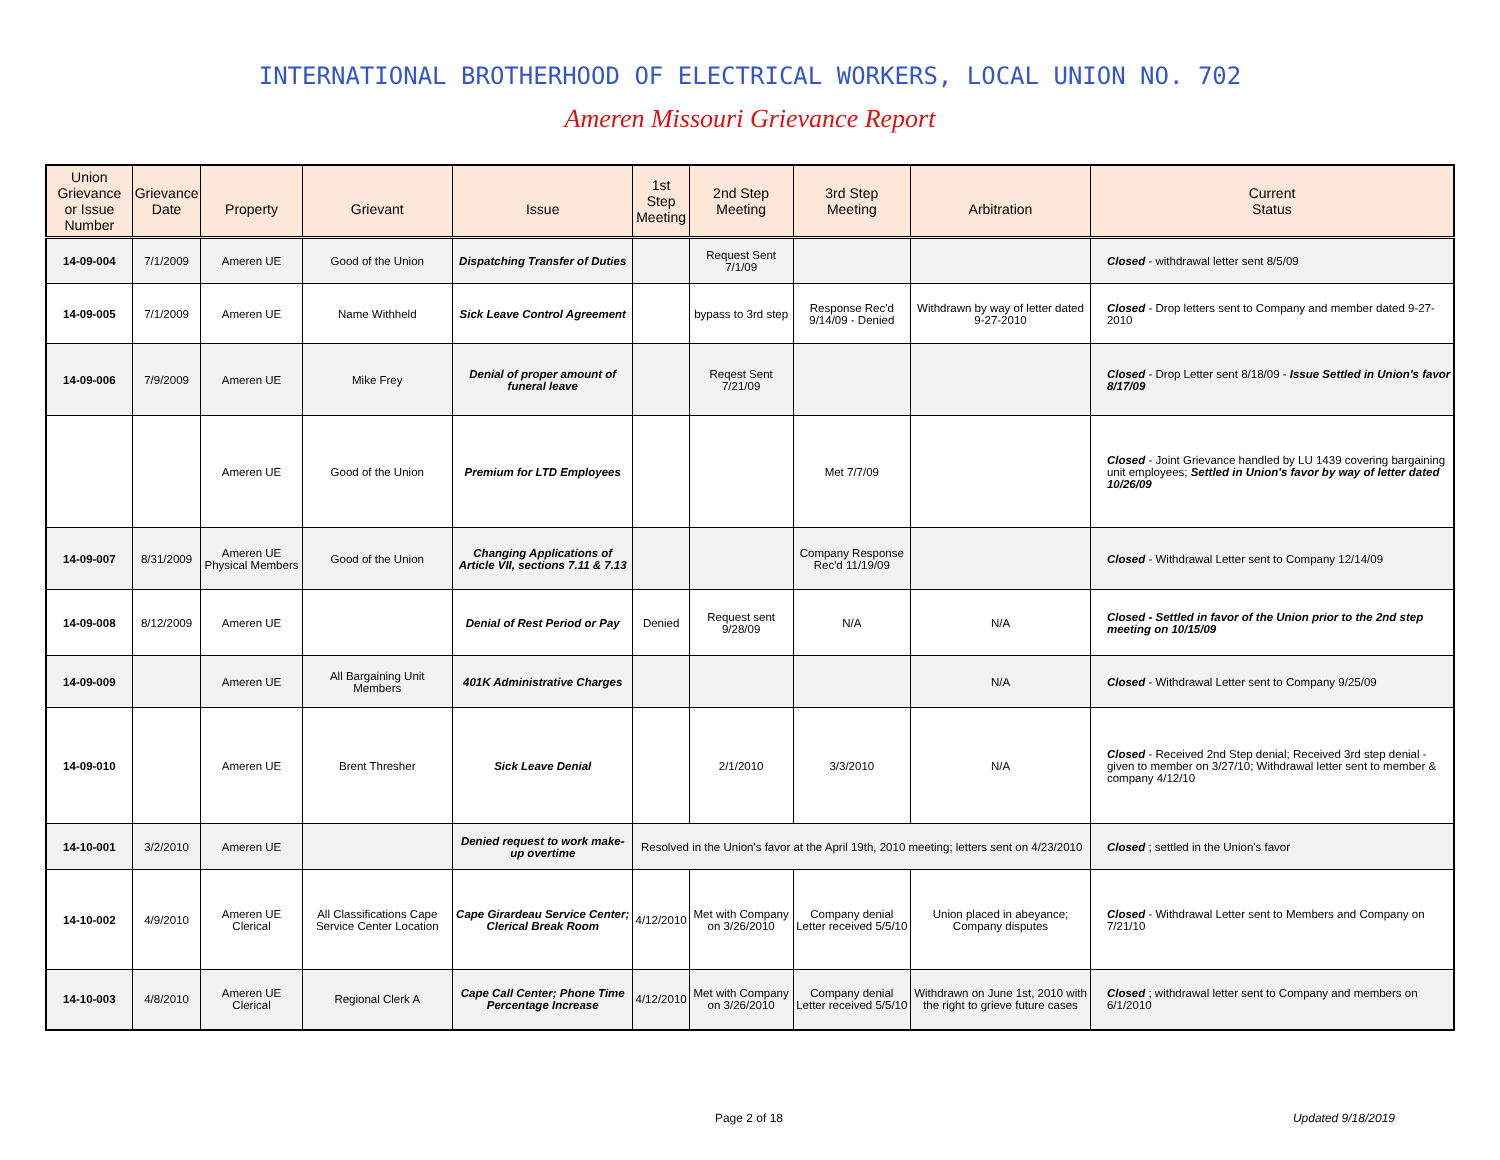INTERNATIONAL BROTHERHOOD OF ELECTRICAL WORKERS, LOCAL UNION NO. 702
Ameren Missouri Grievance Report
| Union Grievance or Issue Number | Grievance Date | Property | Grievant | Issue | 1st Step Meeting | 2nd Step Meeting | 3rd Step Meeting | Arbitration | Current Status |
| --- | --- | --- | --- | --- | --- | --- | --- | --- | --- |
| 14-09-004 | 7/1/2009 | Ameren UE | Good of the Union | Dispatching Transfer of Duties | | Request Sent 7/1/09 | | | Closed - withdrawal letter sent 8/5/09 |
| 14-09-005 | 7/1/2009 | Ameren UE | Name Withheld | Sick Leave Control Agreement | | bypass to 3rd step | Response Rec'd 9/14/09 - Denied | Withdrawn by way of letter dated 9-27-2010 | Closed - Drop letters sent to Company and member dated 9-27-2010 |
| 14-09-006 | 7/9/2009 | Ameren UE | Mike Frey | Denial of proper amount of funeral leave | | Reqest Sent 7/21/09 | | | Closed - Drop Letter sent 8/18/09 - Issue Settled in Union's favor 8/17/09 |
| | | Ameren UE | Good of the Union | Premium for LTD Employees | | | Met 7/7/09 | | Closed - Joint Grievance handled by LU 1439 covering bargaining unit employees; Settled in Union's favor by way of letter dated 10/26/09 |
| 14-09-007 | 8/31/2009 | Ameren UE Physical Members | Good of the Union | Changing Applications of Article VII, sections 7.11 & 7.13 | | | Company Response Rec'd 11/19/09 | | Closed - Withdrawal Letter sent to Company 12/14/09 |
| 14-09-008 | 8/12/2009 | Ameren UE | | Denial of Rest Period or Pay | Denied | Request sent 9/28/09 | N/A | N/A | Closed - Settled in favor of the Union prior to the 2nd step meeting on 10/15/09 |
| 14-09-009 | | Ameren UE | All Bargaining Unit Members | 401K Administrative Charges | | | | N/A | Closed - Withdrawal Letter sent to Company 9/25/09 |
| 14-09-010 | | Ameren UE | Brent Thresher | Sick Leave Denial | | 2/1/2010 | 3/3/2010 | N/A | Closed - Received 2nd Step denial; Received 3rd step denial - given to member on 3/27/10; Withdrawal letter sent to member & company 4/12/10 |
| 14-10-001 | 3/2/2010 | Ameren UE | | Denied request to work make-up overtime | Resolved in the Union's favor at the April 19th, 2010 meeting; letters sent on 4/23/2010 | | | | Closed ; settled in the Union's favor |
| 14-10-002 | 4/9/2010 | Ameren UE Clerical | All Classifications Cape Service Center Location | Cape Girardeau Service Center; Clerical Break Room | 4/12/2010 | Met with Company on 3/26/2010 | Company denial Letter received 5/5/10 | Union placed in abeyance; Company disputes | Closed - Withdrawal Letter sent to Members and Company on 7/21/10 |
| 14-10-003 | 4/8/2010 | Ameren UE Clerical | Regional Clerk A | Cape Call Center; Phone Time Percentage Increase | 4/12/2010 | Met with Company on 3/26/2010 | Company denial Letter received 5/5/10 | Withdrawn on June 1st, 2010 with the right to grieve future cases | Closed ; withdrawal letter sent to Company and members on 6/1/2010 |
Page 2 of 18 Updated 9/18/2019